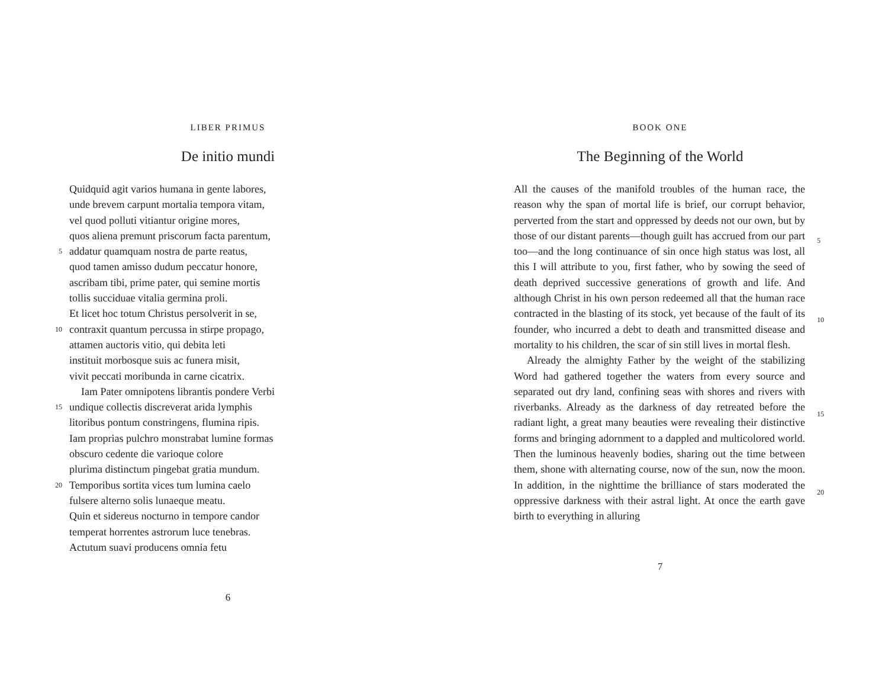LIBER PRIMUS
De initio mundi
Quidquid agit varios humana in gente labores,
unde brevem carpunt mortalia tempora vitam,
vel quod polluti vitiantur origine mores,
quos aliena premunt priscorum facta parentum,
5 addatur quamquam nostra de parte reatus,
quod tamen amisso dudum peccatur honore,
ascribam tibi, prime pater, qui semine mortis
tollis succiduae vitalia germina proli.
Et licet hoc totum Christus persolverit in se,
10 contraxit quantum percussa in stirpe propago,
attamen auctoris vitio, qui debita leti
instituit morbosque suis ac funera misit,
vivit peccati moribunda in carne cicatrix.
Iam Pater omnipotens librantis pondere Verbi
15 undique collectis discreverat arida lymphis
litoribus pontum constringens, flumina ripis.
Iam proprias pulchro monstrabat lumine formas
obscuro cedente die varioque colore
plurima distinctum pingebat gratia mundum.
20 Temporibus sortita vices tum lumina caelo
fulsere alterno solis lunaeque meatu.
Quin et sidereus nocturno in tempore candor
temperat horrentes astrorum luce tenebras.
Actutum suavi producens omnia fetu
6
BOOK ONE
The Beginning of the World
5
10
15
20
All the causes of the manifold troubles of the human race, the reason why the span of mortal life is brief, our corrupt behavior, perverted from the start and oppressed by deeds not our own, but by those of our distant parents—though guilt has accrued from our part too—and the long continuance of sin once high status was lost, all this I will attribute to you, first father, who by sowing the seed of death deprived successive generations of growth and life. And although Christ in his own person redeemed all that the human race contracted in the blasting of its stock, yet because of the fault of its founder, who incurred a debt to death and transmitted disease and mortality to his children, the scar of sin still lives in mortal flesh.
Already the almighty Father by the weight of the stabilizing Word had gathered together the waters from every source and separated out dry land, confining seas with shores and rivers with riverbanks. Already as the darkness of day retreated before the radiant light, a great many beauties were revealing their distinctive forms and bringing adornment to a dappled and multicolored world. Then the luminous heavenly bodies, sharing out the time between them, shone with alternating course, now of the sun, now the moon. In addition, in the nighttime the brilliance of stars moderated the oppressive darkness with their astral light. At once the earth gave birth to everything in alluring
7